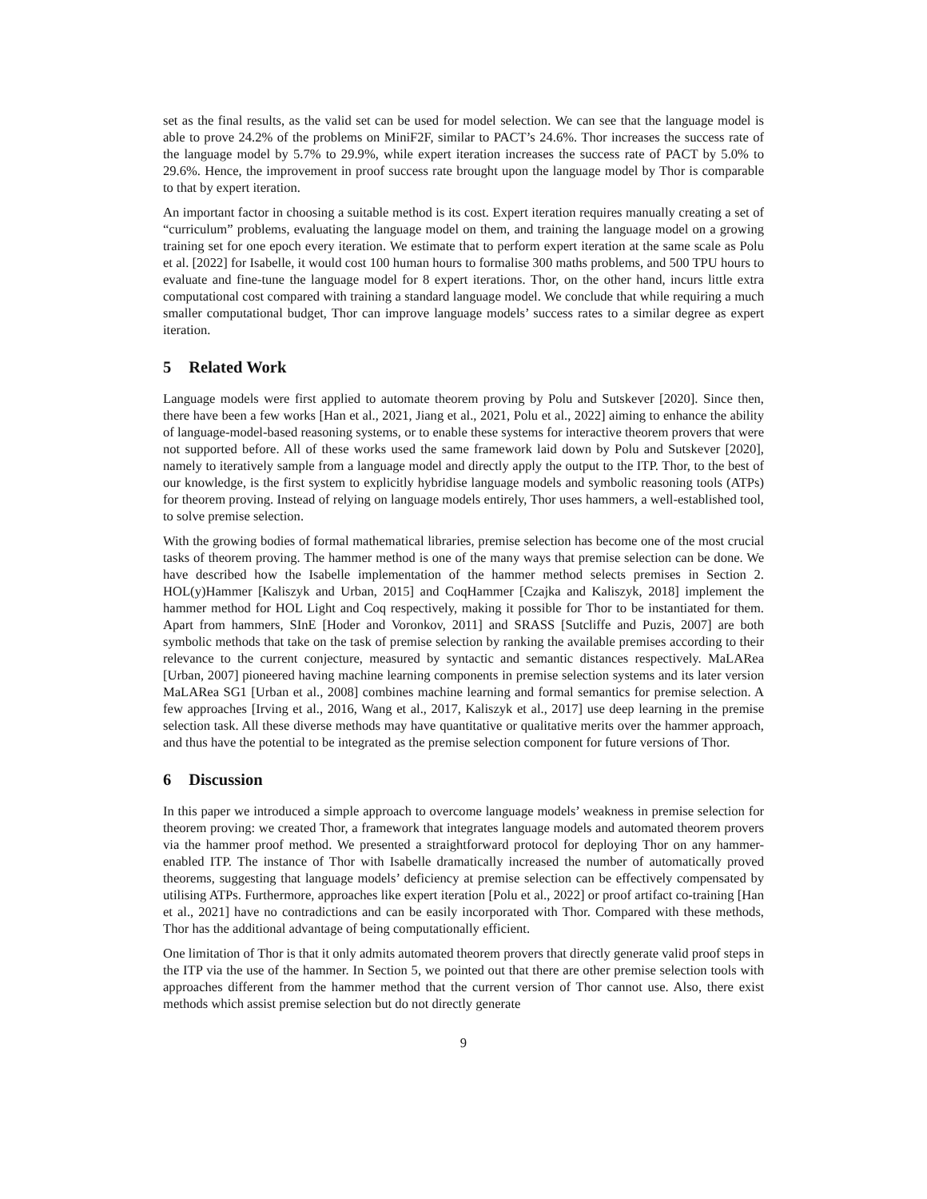set as the final results, as the valid set can be used for model selection. We can see that the language model is able to prove 24.2% of the problems on MiniF2F, similar to PACT’s 24.6%. Thor increases the success rate of the language model by 5.7% to 29.9%, while expert iteration increases the success rate of PACT by 5.0% to 29.6%. Hence, the improvement in proof success rate brought upon the language model by Thor is comparable to that by expert iteration.
An important factor in choosing a suitable method is its cost. Expert iteration requires manually creating a set of “curriculum” problems, evaluating the language model on them, and training the language model on a growing training set for one epoch every iteration. We estimate that to perform expert iteration at the same scale as Polu et al. [2022] for Isabelle, it would cost 100 human hours to formalise 300 maths problems, and 500 TPU hours to evaluate and fine-tune the language model for 8 expert iterations. Thor, on the other hand, incurs little extra computational cost compared with training a standard language model. We conclude that while requiring a much smaller computational budget, Thor can improve language models’ success rates to a similar degree as expert iteration.
5 Related Work
Language models were first applied to automate theorem proving by Polu and Sutskever [2020]. Since then, there have been a few works [Han et al., 2021, Jiang et al., 2021, Polu et al., 2022] aiming to enhance the ability of language-model-based reasoning systems, or to enable these systems for interactive theorem provers that were not supported before. All of these works used the same framework laid down by Polu and Sutskever [2020], namely to iteratively sample from a language model and directly apply the output to the ITP. Thor, to the best of our knowledge, is the first system to explicitly hybridise language models and symbolic reasoning tools (ATPs) for theorem proving. Instead of relying on language models entirely, Thor uses hammers, a well-established tool, to solve premise selection.
With the growing bodies of formal mathematical libraries, premise selection has become one of the most crucial tasks of theorem proving. The hammer method is one of the many ways that premise selection can be done. We have described how the Isabelle implementation of the hammer method selects premises in Section 2. HOL(y)Hammer [Kaliszyk and Urban, 2015] and CoqHammer [Czajka and Kaliszyk, 2018] implement the hammer method for HOL Light and Coq respectively, making it possible for Thor to be instantiated for them. Apart from hammers, SInE [Hoder and Voronkov, 2011] and SRASS [Sutcliffe and Puzis, 2007] are both symbolic methods that take on the task of premise selection by ranking the available premises according to their relevance to the current conjecture, measured by syntactic and semantic distances respectively. MaLARea [Urban, 2007] pioneered having machine learning components in premise selection systems and its later version MaLARea SG1 [Urban et al., 2008] combines machine learning and formal semantics for premise selection. A few approaches [Irving et al., 2016, Wang et al., 2017, Kaliszyk et al., 2017] use deep learning in the premise selection task. All these diverse methods may have quantitative or qualitative merits over the hammer approach, and thus have the potential to be integrated as the premise selection component for future versions of Thor.
6 Discussion
In this paper we introduced a simple approach to overcome language models’ weakness in premise selection for theorem proving: we created Thor, a framework that integrates language models and automated theorem provers via the hammer proof method. We presented a straightforward protocol for deploying Thor on any hammer-enabled ITP. The instance of Thor with Isabelle dramatically increased the number of automatically proved theorems, suggesting that language models’ deficiency at premise selection can be effectively compensated by utilising ATPs. Furthermore, approaches like expert iteration [Polu et al., 2022] or proof artifact co-training [Han et al., 2021] have no contradictions and can be easily incorporated with Thor. Compared with these methods, Thor has the additional advantage of being computationally efficient.
One limitation of Thor is that it only admits automated theorem provers that directly generate valid proof steps in the ITP via the use of the hammer. In Section 5, we pointed out that there are other premise selection tools with approaches different from the hammer method that the current version of Thor cannot use. Also, there exist methods which assist premise selection but do not directly generate
9